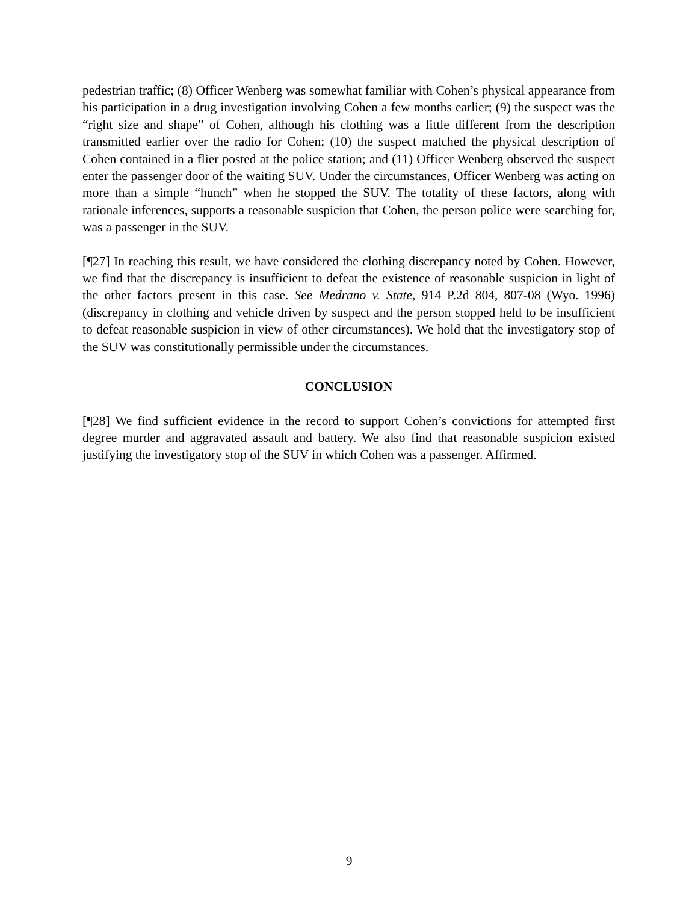pedestrian traffic; (8) Officer Wenberg was somewhat familiar with Cohen’s physical appearance from his participation in a drug investigation involving Cohen a few months earlier; (9) the suspect was the “right size and shape” of Cohen, although his clothing was a little different from the description transmitted earlier over the radio for Cohen; (10) the suspect matched the physical description of Cohen contained in a flier posted at the police station; and (11) Officer Wenberg observed the suspect enter the passenger door of the waiting SUV. Under the circumstances, Officer Wenberg was acting on more than a simple “hunch” when he stopped the SUV. The totality of these factors, along with rationale inferences, supports a reasonable suspicion that Cohen, the person police were searching for, was a passenger in the SUV.
[¶27] In reaching this result, we have considered the clothing discrepancy noted by Cohen. However, we find that the discrepancy is insufficient to defeat the existence of reasonable suspicion in light of the other factors present in this case. See Medrano v. State, 914 P.2d 804, 807-08 (Wyo. 1996) (discrepancy in clothing and vehicle driven by suspect and the person stopped held to be insufficient to defeat reasonable suspicion in view of other circumstances). We hold that the investigatory stop of the SUV was constitutionally permissible under the circumstances.
CONCLUSION
[¶28] We find sufficient evidence in the record to support Cohen’s convictions for attempted first degree murder and aggravated assault and battery. We also find that reasonable suspicion existed justifying the investigatory stop of the SUV in which Cohen was a passenger. Affirmed.
9